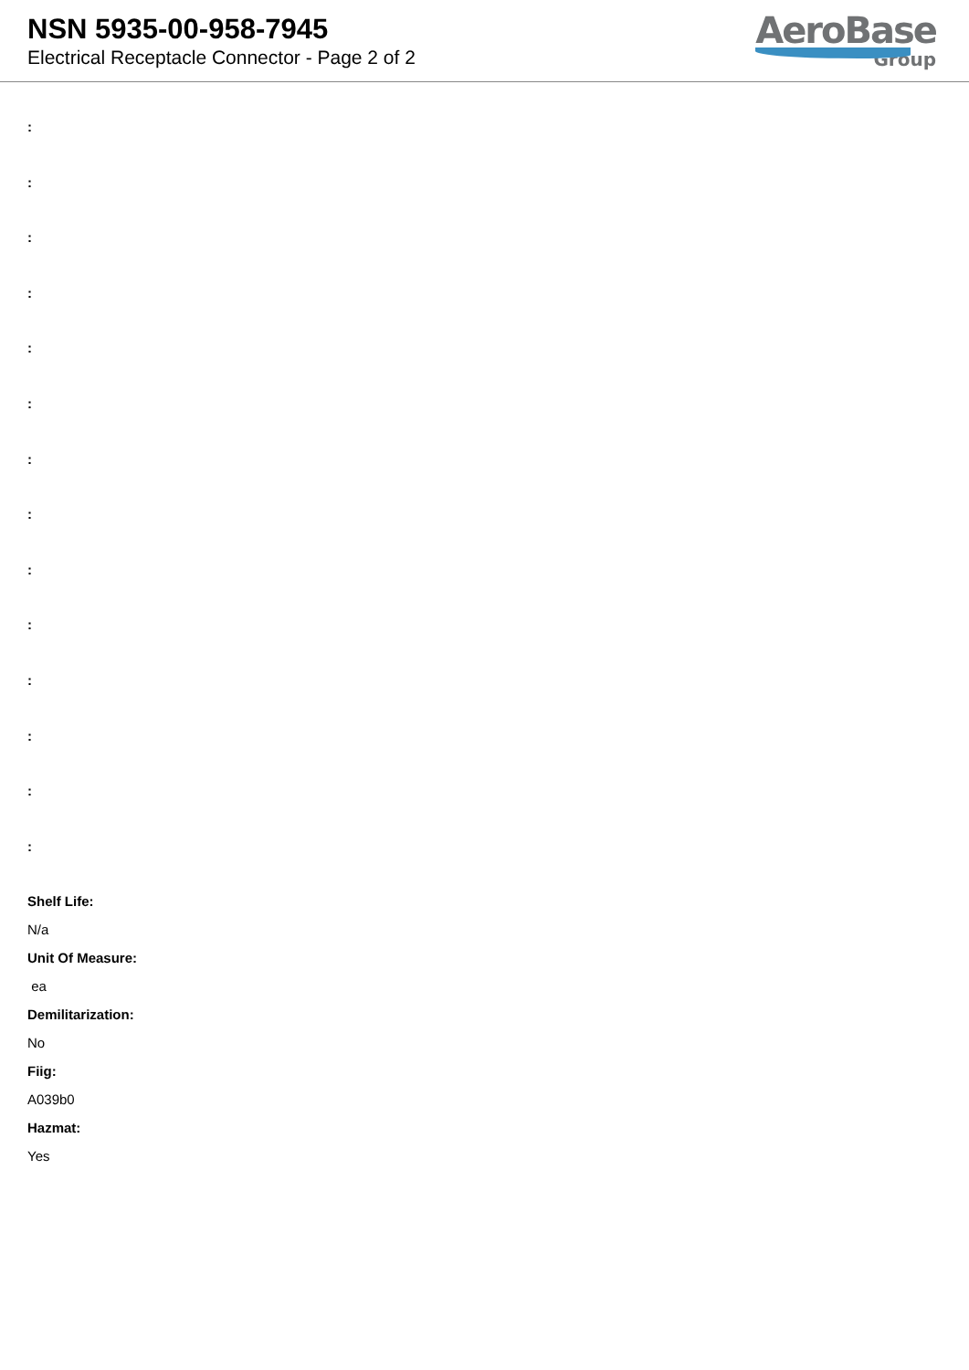NSN 5935-00-958-7945
Electrical Receptacle Connector - Page 2 of 2
AeroBase
Group
:
:
:
:
:
:
:
:
:
:
:
:
:
:
Shelf Life:
N/a
Unit Of Measure:
ea
Demilitarization:
No
Fiig:
A039b0
Hazmat:
Yes